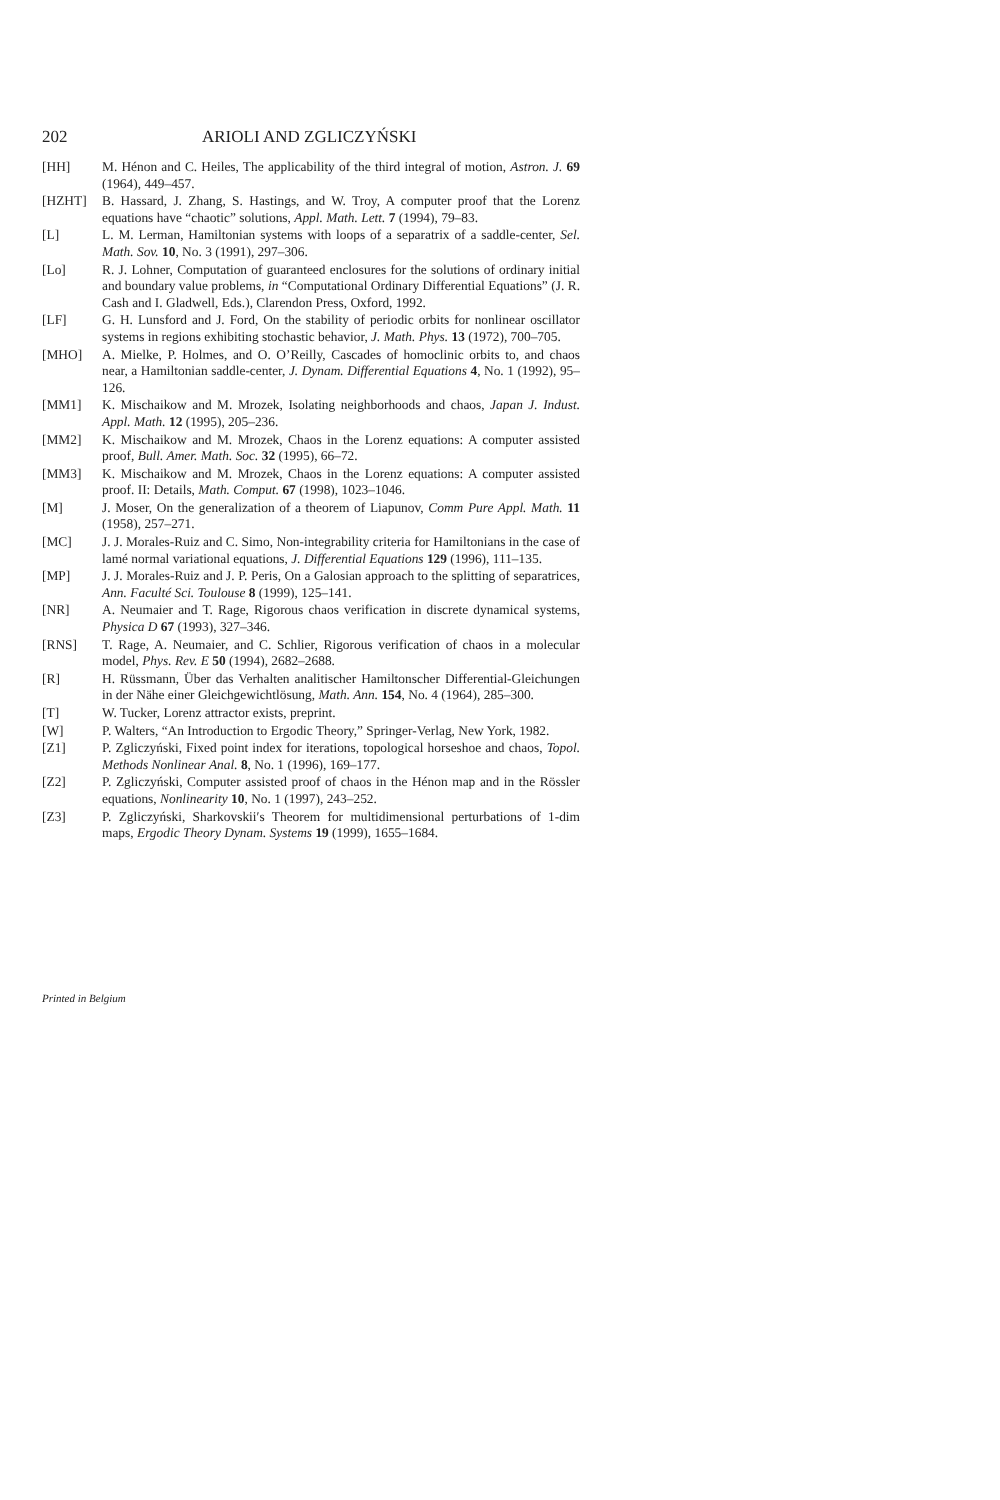202 ARIOLI AND ZGLICZYŃSKI
[HH] M. Hénon and C. Heiles, The applicability of the third integral of motion, Astron. J. 69 (1964), 449–457.
[HZHT] B. Hassard, J. Zhang, S. Hastings, and W. Troy, A computer proof that the Lorenz equations have “chaotic” solutions, Appl. Math. Lett. 7 (1994), 79–83.
[L] L. M. Lerman, Hamiltonian systems with loops of a separatrix of a saddle-center, Sel. Math. Sov. 10, No. 3 (1991), 297–306.
[Lo] R. J. Lohner, Computation of guaranteed enclosures for the solutions of ordinary initial and boundary value problems, in “Computational Ordinary Differential Equations” (J. R. Cash and I. Gladwell, Eds.), Clarendon Press, Oxford, 1992.
[LF] G. H. Lunsford and J. Ford, On the stability of periodic orbits for nonlinear oscillator systems in regions exhibiting stochastic behavior, J. Math. Phys. 13 (1972), 700–705.
[MHO] A. Mielke, P. Holmes, and O. O’Reilly, Cascades of homoclinic orbits to, and chaos near, a Hamiltonian saddle-center, J. Dynam. Differential Equations 4, No. 1 (1992), 95–126.
[MM1] K. Mischaikow and M. Mrozek, Isolating neighborhoods and chaos, Japan J. Indust. Appl. Math. 12 (1995), 205–236.
[MM2] K. Mischaikow and M. Mrozek, Chaos in the Lorenz equations: A computer assisted proof, Bull. Amer. Math. Soc. 32 (1995), 66–72.
[MM3] K. Mischaikow and M. Mrozek, Chaos in the Lorenz equations: A computer assisted proof. II: Details, Math. Comput. 67 (1998), 1023–1046.
[M] J. Moser, On the generalization of a theorem of Liapunov, Comm Pure Appl. Math. 11 (1958), 257–271.
[MC] J. J. Morales-Ruiz and C. Simo, Non-integrability criteria for Hamiltonians in the case of lamé normal variational equations, J. Differential Equations 129 (1996), 111–135.
[MP] J. J. Morales-Ruiz and J. P. Peris, On a Galosian approach to the splitting of separatrices, Ann. Faculté Sci. Toulouse 8 (1999), 125–141.
[NR] A. Neumaier and T. Rage, Rigorous chaos verification in discrete dynamical systems, Physica D 67 (1993), 327–346.
[RNS] T. Rage, A. Neumaier, and C. Schlier, Rigorous verification of chaos in a molecular model, Phys. Rev. E 50 (1994), 2682–2688.
[R] H. Rüssmann, Über das Verhalten analitischer Hamiltonscher Differential-Gleichungen in der Nähe einer Gleichgewichtlösung, Math. Ann. 154, No. 4 (1964), 285–300.
[T] W. Tucker, Lorenz attractor exists, preprint.
[W] P. Walters, “An Introduction to Ergodic Theory,” Springer-Verlag, New York, 1982.
[Z1] P. Zgliczyński, Fixed point index for iterations, topological horseshoe and chaos, Topol. Methods Nonlinear Anal. 8, No. 1 (1996), 169–177.
[Z2] P. Zgliczyński, Computer assisted proof of chaos in the Hénon map and in the Rössler equations, Nonlinearity 10, No. 1 (1997), 243–252.
[Z3] P. Zgliczyński, Sharkovskii′s Theorem for multidimensional perturbations of 1-dim maps, Ergodic Theory Dynam. Systems 19 (1999), 1655–1684.
Printed in Belgium